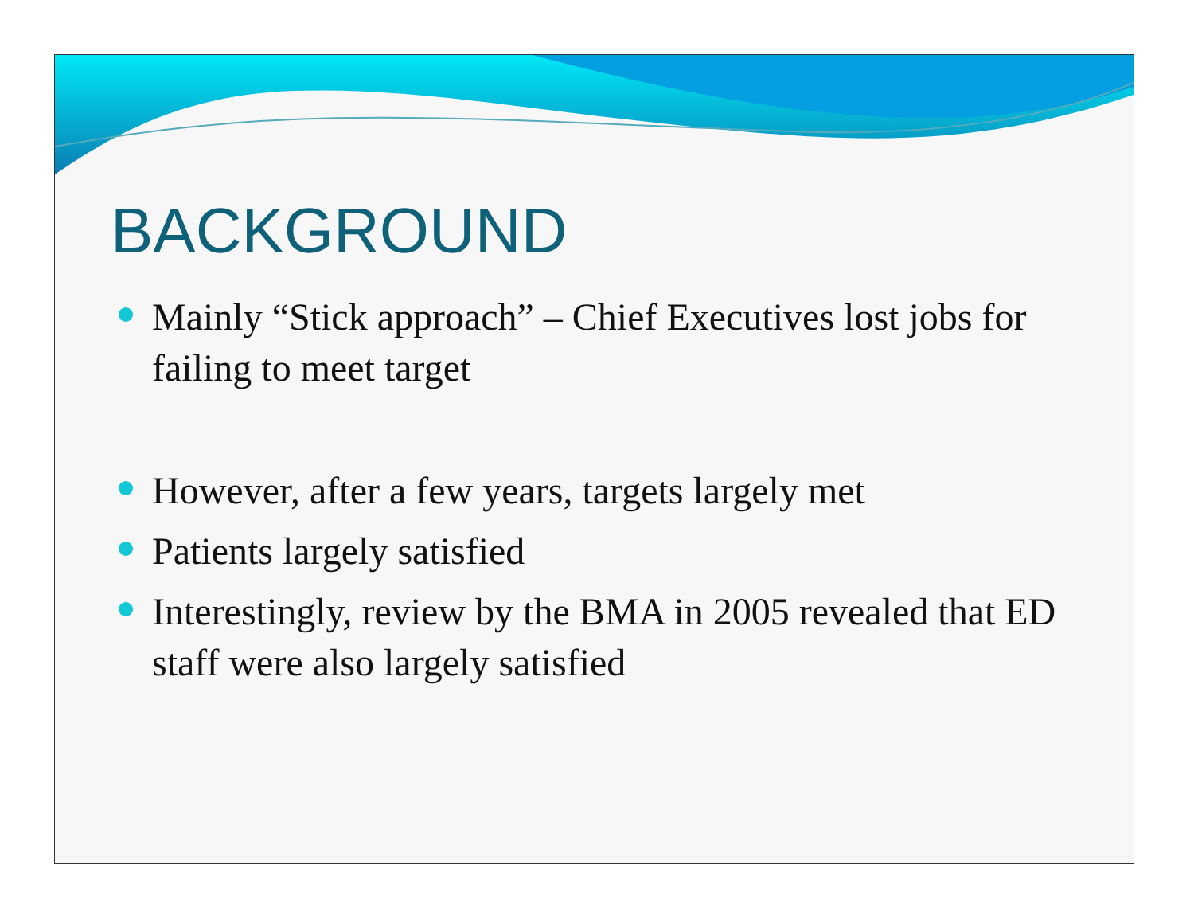BACKGROUND
Mainly “Stick approach” – Chief Executives lost jobs for failing to meet target
However, after a few years, targets largely met
Patients largely satisfied
Interestingly, review by the BMA in 2005 revealed that ED staff were also largely satisfied